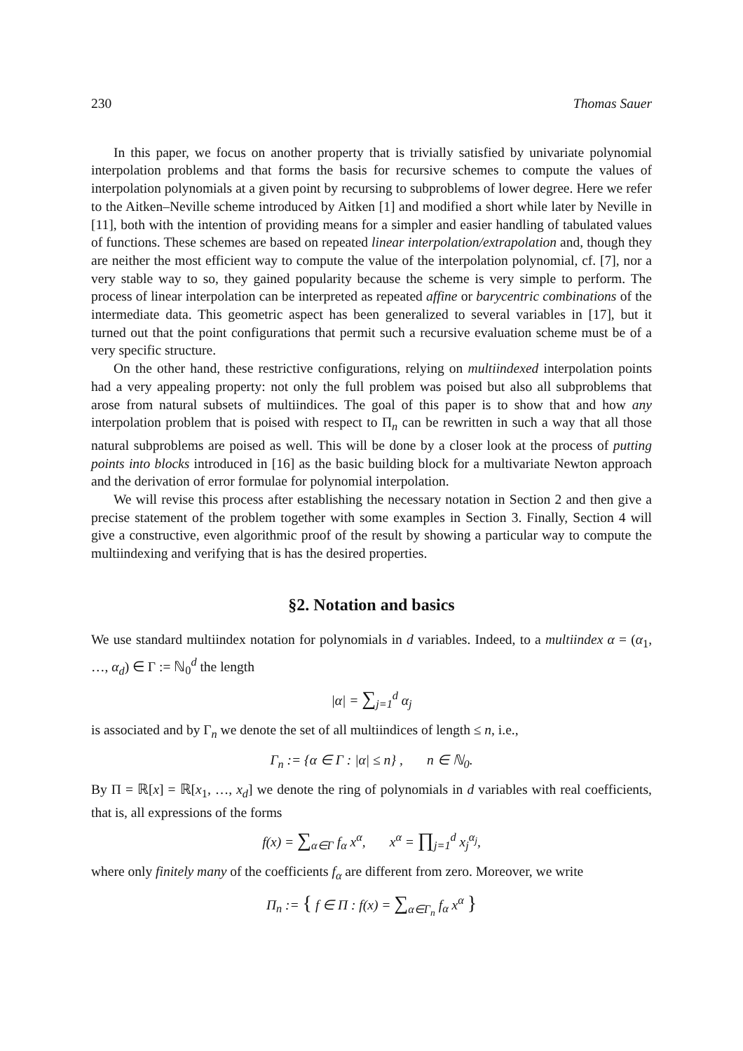230 Thomas Sauer
In this paper, we focus on another property that is trivially satisfied by univariate polynomial interpolation problems and that forms the basis for recursive schemes to compute the values of interpolation polynomials at a given point by recursing to subproblems of lower degree. Here we refer to the Aitken–Neville scheme introduced by Aitken [1] and modified a short while later by Neville in [11], both with the intention of providing means for a simpler and easier handling of tabulated values of functions. These schemes are based on repeated linear interpolation/extrapolation and, though they are neither the most efficient way to compute the value of the interpolation polynomial, cf. [7], nor a very stable way to so, they gained popularity because the scheme is very simple to perform. The process of linear interpolation can be interpreted as repeated affine or barycentric combinations of the intermediate data. This geometric aspect has been generalized to several variables in [17], but it turned out that the point configurations that permit such a recursive evaluation scheme must be of a very specific structure.
On the other hand, these restrictive configurations, relying on multiindexed interpolation points had a very appealing property: not only the full problem was poised but also all subproblems that arose from natural subsets of multiindices. The goal of this paper is to show that and how any interpolation problem that is poised with respect to Π<sub>n</sub> can be rewritten in such a way that all those natural subproblems are poised as well. This will be done by a closer look at the process of putting points into blocks introduced in [16] as the basic building block for a multivariate Newton approach and the derivation of error formulae for polynomial interpolation.
We will revise this process after establishing the necessary notation in Section 2 and then give a precise statement of the problem together with some examples in Section 3. Finally, Section 4 will give a constructive, even algorithmic proof of the result by showing a particular way to compute the multiindexing and verifying that is has the desired properties.
§2. Notation and basics
We use standard multiindex notation for polynomials in d variables. Indeed, to a multiindex α = (α<sub>1</sub>, …, α<sub>d</sub>) ∈ Γ := ℕ<sub>0</sub><sup>d</sup> the length
|α| = ∑<sub>j=1</sub><sup>d</sup> α<sub>j</sub>
is associated and by Γ<sub>n</sub> we denote the set of all multiindices of length ≤ n, i.e.,
Γ<sub>n</sub> := {α ∈ Γ : |α| ≤ n} , n ∈ ℕ<sub>0</sub>.
By Π = ℝ[x] = ℝ[x<sub>1</sub>, …, x<sub>d</sub>] we denote the ring of polynomials in d variables with real coefficients, that is, all expressions of the forms
f(x) = ∑<sub>α∈Γ</sub> f<sub>α</sub> x<sup>α</sup>, x<sup>α</sup> = ∏<sub>j=1</sub><sup>d</sup> x<sub>j</sub><sup>α<sub>j</sub></sup>,
where only finitely many of the coefficients f<sub>α</sub> are different from zero. Moreover, we write
Π<sub>n</sub> := { f ∈ Π : f(x) = ∑<sub>α∈Γ<sub>n</sub></sub> f<sub>α</sub> x<sup>α</sup> }